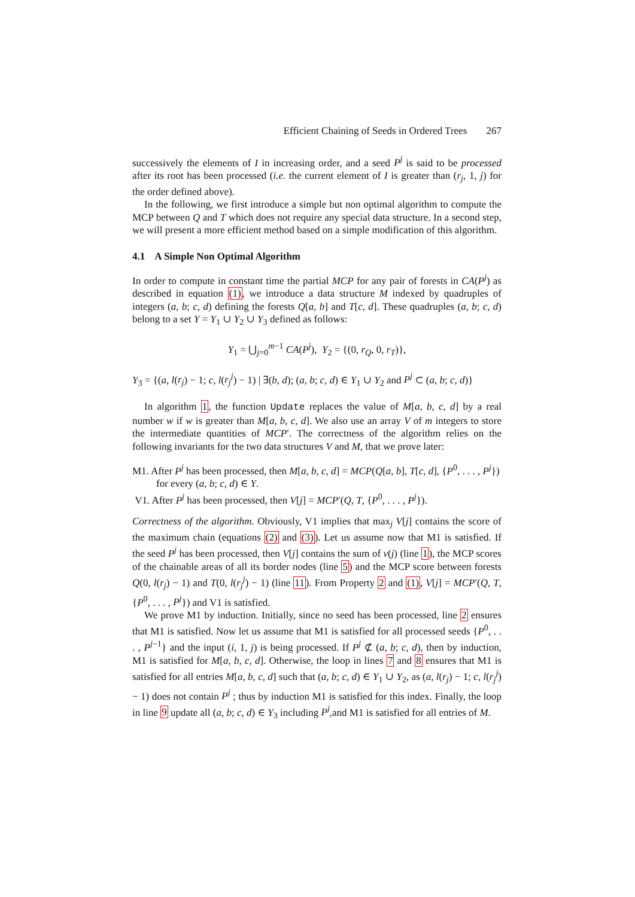Efficient Chaining of Seeds in Ordered Trees 267
successively the elements of I in increasing order, and a seed P<sup>j</sup> is said to be processed after its root has been processed (i.e. the current element of I is greater than (r<sub>j</sub>, 1, j) for the order defined above).
In the following, we first introduce a simple but non optimal algorithm to compute the MCP between Q and T which does not require any special data structure. In a second step, we will present a more efficient method based on a simple modification of this algorithm.
4.1 A Simple Non Optimal Algorithm
In order to compute in constant time the partial MCP for any pair of forests in CA(P<sup>j</sup>) as described in equation (1), we introduce a data structure M indexed by quadruples of integers (a, b; c, d) defining the forests Q[a, b] and T[c, d]. These quadruples (a, b; c, d) belong to a set Y = Y<sub>1</sub> ∪ Y<sub>2</sub> ∪ Y<sub>3</sub> defined as follows:
Y<sub>1</sub> = ⋃<sub>j=0</sub><sup>m−1</sup> CA(P<sup>j</sup>), Y<sub>2</sub> = {(0, r<sub>Q</sub>, 0, r<sub>T</sub>)},
Y<sub>3</sub> = {(a, l(r<sub>j</sub>) − 1; c, l(r<sub>j</sub><sup>j</sup>) − 1) | ∃(b, d); (a, b; c, d) ∈ Y<sub>1</sub> ∪ Y<sub>2</sub> and P<sup>j</sup> ⊂ (a, b; c, d)}
In algorithm 1, the function Update replaces the value of M[a, b, c, d] by a real number w if w is greater than M[a, b, c, d]. We also use an array V of m integers to store the intermediate quantities of MCP′. The correctness of the algorithm relies on the following invariants for the two data structures V and M, that we prove later:
M1. After P<sup>j</sup> has been processed, then M[a, b, c, d] = MCP(Q[a, b], T[c, d], {P<sup>0</sup>, . . . , P<sup>j</sup>}) for every (a, b; c, d) ∈ Y.
V1. After P<sup>j</sup> has been processed, then V[j] = MCP′(Q, T, {P<sup>0</sup>, . . . , P<sup>j</sup>}).
Correctness of the algorithm. Obviously, V1 implies that max<sub>j</sub> V[j] contains the score of the maximum chain (equations (2) and (3)). Let us assume now that M1 is satisfied. If the seed P<sup>j</sup> has been processed, then V[j] contains the sum of v(j) (line 1), the MCP scores of the chainable areas of all its border nodes (line 5) and the MCP score between forests Q(0, l(r<sub>j</sub>) − 1) and T(0, l(r<sub>j</sub><sup>j</sup>) − 1) (line 11). From Property 2 and (1), V[j] = MCP′(Q, T, {P<sup>0</sup>, . . . , P<sup>j</sup>}) and V1 is satisfied.
We prove M1 by induction. Initially, since no seed has been processed, line 2 ensures that M1 is satisfied. Now let us assume that M1 is satisfied for all processed seeds {P<sup>0</sup>, . . . , P<sup>j−1</sup>} and the input (i, 1, j) is being processed. If P<sup>j</sup> ⊄ (a, b; c, d), then by induction, M1 is satisfied for M[a, b, c, d]. Otherwise, the loop in lines 7 and 8 ensures that M1 is satisfied for all entries M[a, b, c, d] such that (a, b; c, d) ∈ Y<sub>1</sub> ∪ Y<sub>2</sub>, as (a, l(r<sub>j</sub>) − 1; c, l(r<sub>j</sub><sup>j</sup>) − 1) does not contain P<sup>j</sup> ; thus by induction M1 is satisfied for this index. Finally, the loop in line 9 update all (a, b; c, d) ∈ Y<sub>3</sub> including P<sup>j</sup>,and M1 is satisfied for all entries of M.